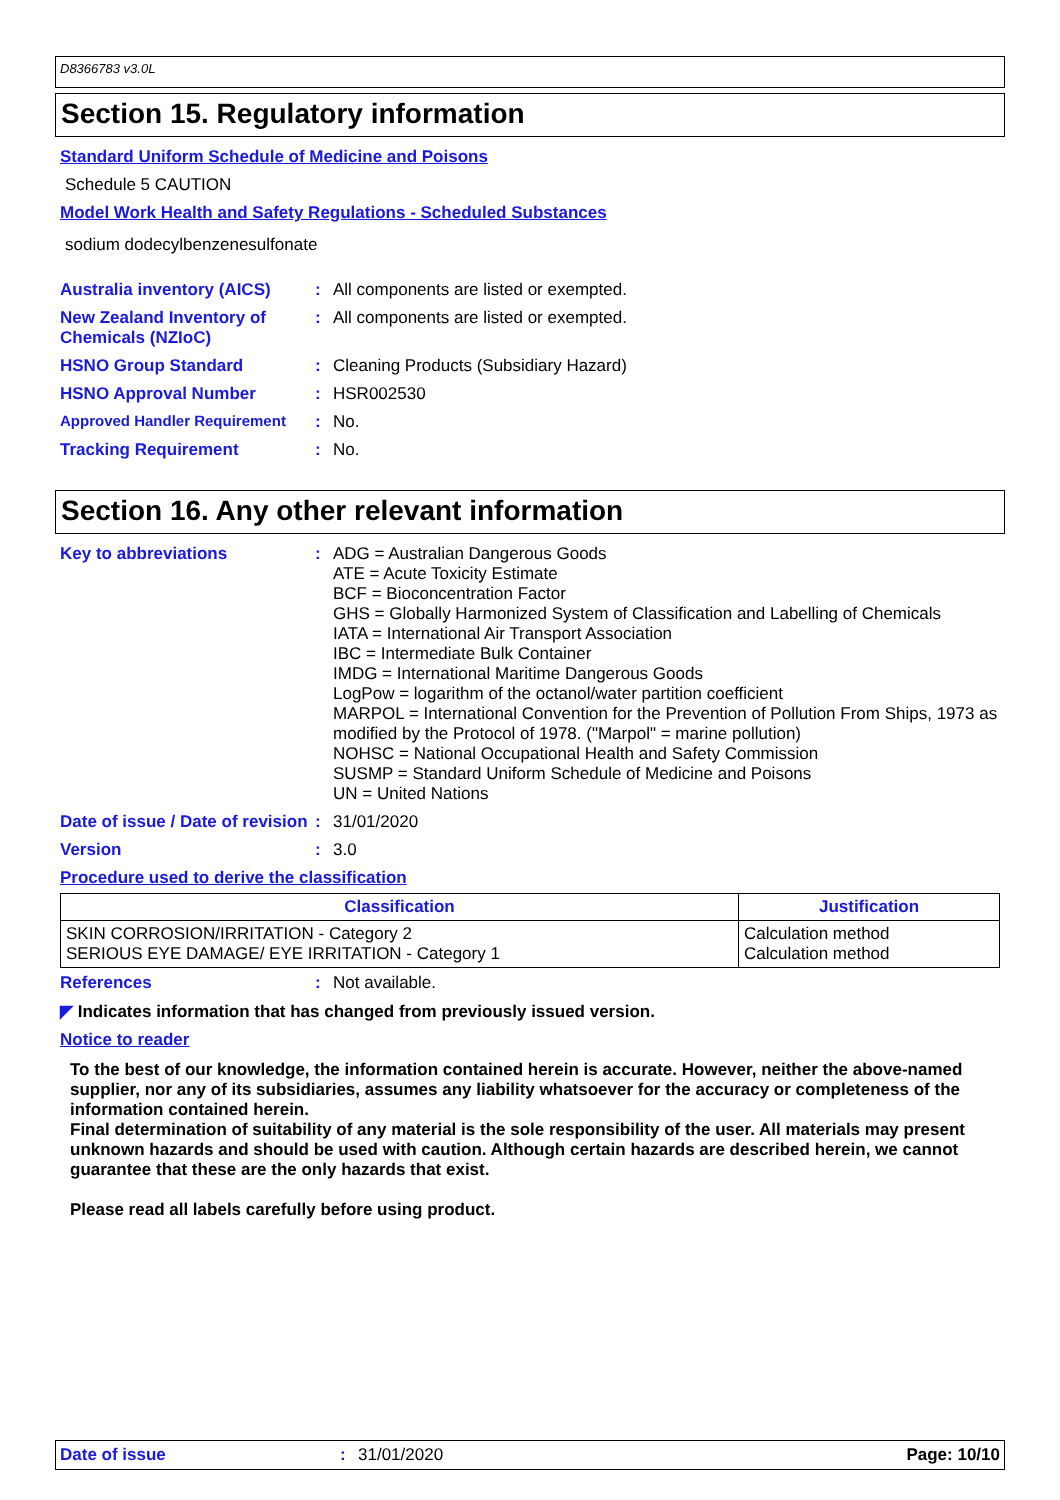D8366783 v3.0L
Section 15. Regulatory information
Standard Uniform Schedule of Medicine and Poisons
Schedule 5 CAUTION
Model Work Health and Safety Regulations - Scheduled Substances
sodium dodecylbenzenesulfonate
Australia inventory (AICS): All components are listed or exempted.
New Zealand Inventory of Chemicals (NZIoC): All components are listed or exempted.
HSNO Group Standard: Cleaning Products (Subsidiary Hazard)
HSNO Approval Number: HSR002530
Approved Handler Requirement: No.
Tracking Requirement: No.
Section 16. Any other relevant information
Key to abbreviations: ADG = Australian Dangerous Goods
ATE = Acute Toxicity Estimate
BCF = Bioconcentration Factor
GHS = Globally Harmonized System of Classification and Labelling of Chemicals
IATA = International Air Transport Association
IBC = Intermediate Bulk Container
IMDG = International Maritime Dangerous Goods
LogPow = logarithm of the octanol/water partition coefficient
MARPOL = International Convention for the Prevention of Pollution From Ships, 1973 as modified by the Protocol of 1978. ("Marpol" = marine pollution)
NOHSC = National Occupational Health and Safety Commission
SUSMP = Standard Uniform Schedule of Medicine and Poisons
UN = United Nations
Date of issue / Date of revision: 31/01/2020
Version: 3.0
Procedure used to derive the classification
| Classification | Justification |
| --- | --- |
| SKIN CORROSION/IRRITATION - Category 2 SERIOUS EYE DAMAGE/ EYE IRRITATION - Category 1 | Calculation method Calculation method |
References: Not available.
◤ Indicates information that has changed from previously issued version.
Notice to reader
To the best of our knowledge, the information contained herein is accurate. However, neither the above-named supplier, nor any of its subsidiaries, assumes any liability whatsoever for the accuracy or completeness of the information contained herein.
Final determination of suitability of any material is the sole responsibility of the user. All materials may present unknown hazards and should be used with caution. Although certain hazards are described herein, we cannot guarantee that these are the only hazards that exist.
Please read all labels carefully before using product.
Date of issue: 31/01/2020 Page: 10/10